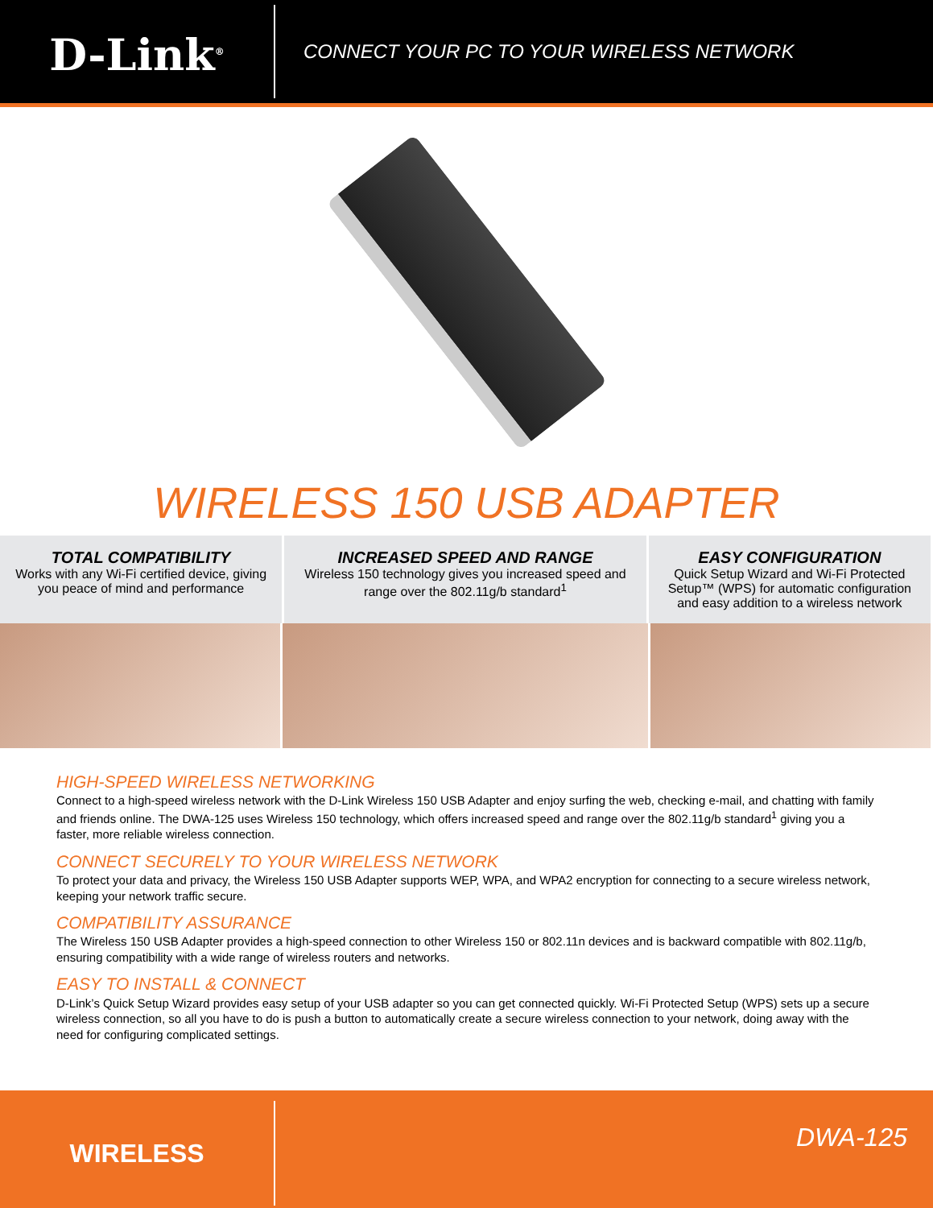D-Link<sup>®</sup>
CONNECT YOUR PC TO YOUR WIRELESS NETWORK
WIRELESS 150 USB ADAPTER
TOTAL COMPATIBILITY
Works with any Wi-Fi certified device, giving you peace of mind and performance
INCREASED SPEED AND RANGE
Wireless 150 technology gives you increased speed and range over the 802.11g/b standard<sup>1</sup>
EASY CONFIGURATION
Quick Setup Wizard and Wi-Fi Protected Setup™ (WPS) for automatic configuration and easy addition to a wireless network
HIGH-SPEED WIRELESS NETWORKING
Connect to a high-speed wireless network with the D-Link Wireless 150 USB Adapter and enjoy surfing the web, checking e-mail, and chatting with family and friends online. The DWA-125 uses Wireless 150 technology, which offers increased speed and range over the 802.11g/b standard<sup>1</sup> giving you a faster, more reliable wireless connection.
CONNECT SECURELY TO YOUR WIRELESS NETWORK
To protect your data and privacy, the Wireless 150 USB Adapter supports WEP, WPA, and WPA2 encryption for connecting to a secure wireless network, keeping your network traffic secure.
COMPATIBILITY ASSURANCE
The Wireless 150 USB Adapter provides a high-speed connection to other Wireless 150 or 802.11n devices and is backward compatible with 802.11g/b, ensuring compatibility with a wide range of wireless routers and networks.
EASY TO INSTALL & CONNECT
D-Link’s Quick Setup Wizard provides easy setup of your USB adapter so you can get connected quickly. Wi-Fi Protected Setup (WPS) sets up a secure wireless connection, so all you have to do is push a button to automatically create a secure wireless connection to your network, doing away with the need for configuring complicated settings.
WIRELESS
DWA-125